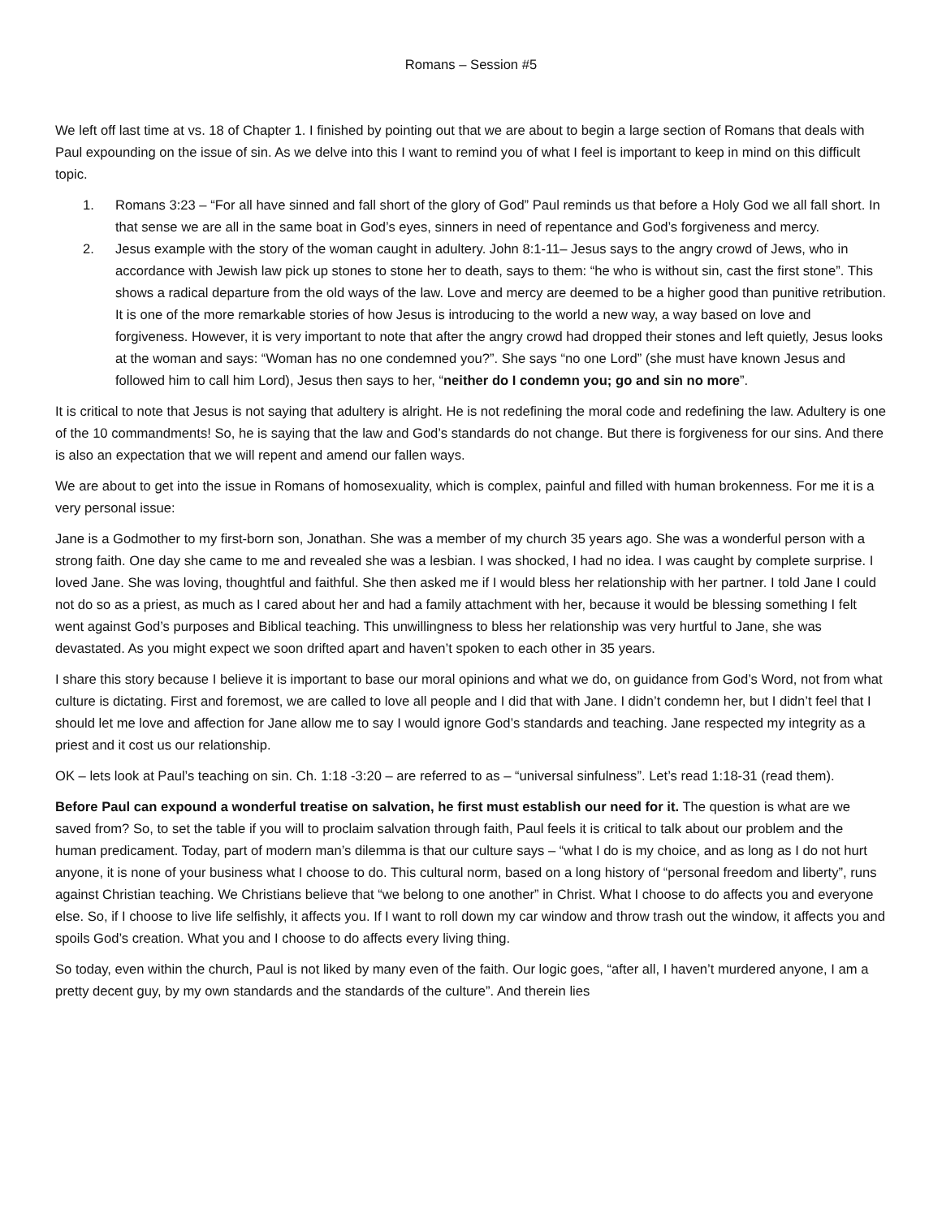Romans – Session #5
We left off last time at vs. 18 of Chapter 1. I finished by pointing out that we are about to begin a large section of Romans that deals with Paul expounding on the issue of sin. As we delve into this I want to remind you of what I feel is important to keep in mind on this difficult topic.
1. Romans 3:23 – “For all have sinned and fall short of the glory of God” Paul reminds us that before a Holy God we all fall short. In that sense we are all in the same boat in God’s eyes, sinners in need of repentance and God’s forgiveness and mercy.
2. Jesus example with the story of the woman caught in adultery. John 8:1-11– Jesus says to the angry crowd of Jews, who in accordance with Jewish law pick up stones to stone her to death, says to them: “he who is without sin, cast the first stone”. This shows a radical departure from the old ways of the law. Love and mercy are deemed to be a higher good than punitive retribution. It is one of the more remarkable stories of how Jesus is introducing to the world a new way, a way based on love and forgiveness. However, it is very important to note that after the angry crowd had dropped their stones and left quietly, Jesus looks at the woman and says: “Woman has no one condemned you?”. She says “no one Lord” (she must have known Jesus and followed him to call him Lord), Jesus then says to her, “neither do I condemn you; go and sin no more”.
It is critical to note that Jesus is not saying that adultery is alright. He is not redefining the moral code and redefining the law. Adultery is one of the 10 commandments! So, he is saying that the law and God’s standards do not change. But there is forgiveness for our sins. And there is also an expectation that we will repent and amend our fallen ways.
We are about to get into the issue in Romans of homosexuality, which is complex, painful and filled with human brokenness. For me it is a very personal issue:
Jane is a Godmother to my first-born son, Jonathan. She was a member of my church 35 years ago. She was a wonderful person with a strong faith. One day she came to me and revealed she was a lesbian. I was shocked, I had no idea. I was caught by complete surprise. I loved Jane. She was loving, thoughtful and faithful. She then asked me if I would bless her relationship with her partner. I told Jane I could not do so as a priest, as much as I cared about her and had a family attachment with her, because it would be blessing something I felt went against God’s purposes and Biblical teaching. This unwillingness to bless her relationship was very hurtful to Jane, she was devastated. As you might expect we soon drifted apart and haven’t spoken to each other in 35 years.
I share this story because I believe it is important to base our moral opinions and what we do, on guidance from God’s Word, not from what culture is dictating. First and foremost, we are called to love all people and I did that with Jane. I didn’t condemn her, but I didn’t feel that I should let me love and affection for Jane allow me to say I would ignore God’s standards and teaching. Jane respected my integrity as a priest and it cost us our relationship.
OK – lets look at Paul’s teaching on sin. Ch. 1:18 -3:20 – are referred to as – “universal sinfulness”. Let’s read 1:18-31 (read them).
Before Paul can expound a wonderful treatise on salvation, he first must establish our need for it. The question is what are we saved from? So, to set the table if you will to proclaim salvation through faith, Paul feels it is critical to talk about our problem and the human predicament. Today, part of modern man’s dilemma is that our culture says – “what I do is my choice, and as long as I do not hurt anyone, it is none of your business what I choose to do. This cultural norm, based on a long history of “personal freedom and liberty”, runs against Christian teaching. We Christians believe that “we belong to one another” in Christ. What I choose to do affects you and everyone else. So, if I choose to live life selfishly, it affects you. If I want to roll down my car window and throw trash out the window, it affects you and spoils God’s creation. What you and I choose to do affects every living thing.
So today, even within the church, Paul is not liked by many even of the faith. Our logic goes, “after all, I haven’t murdered anyone, I am a pretty decent guy, by my own standards and the standards of the culture”. And therein lies